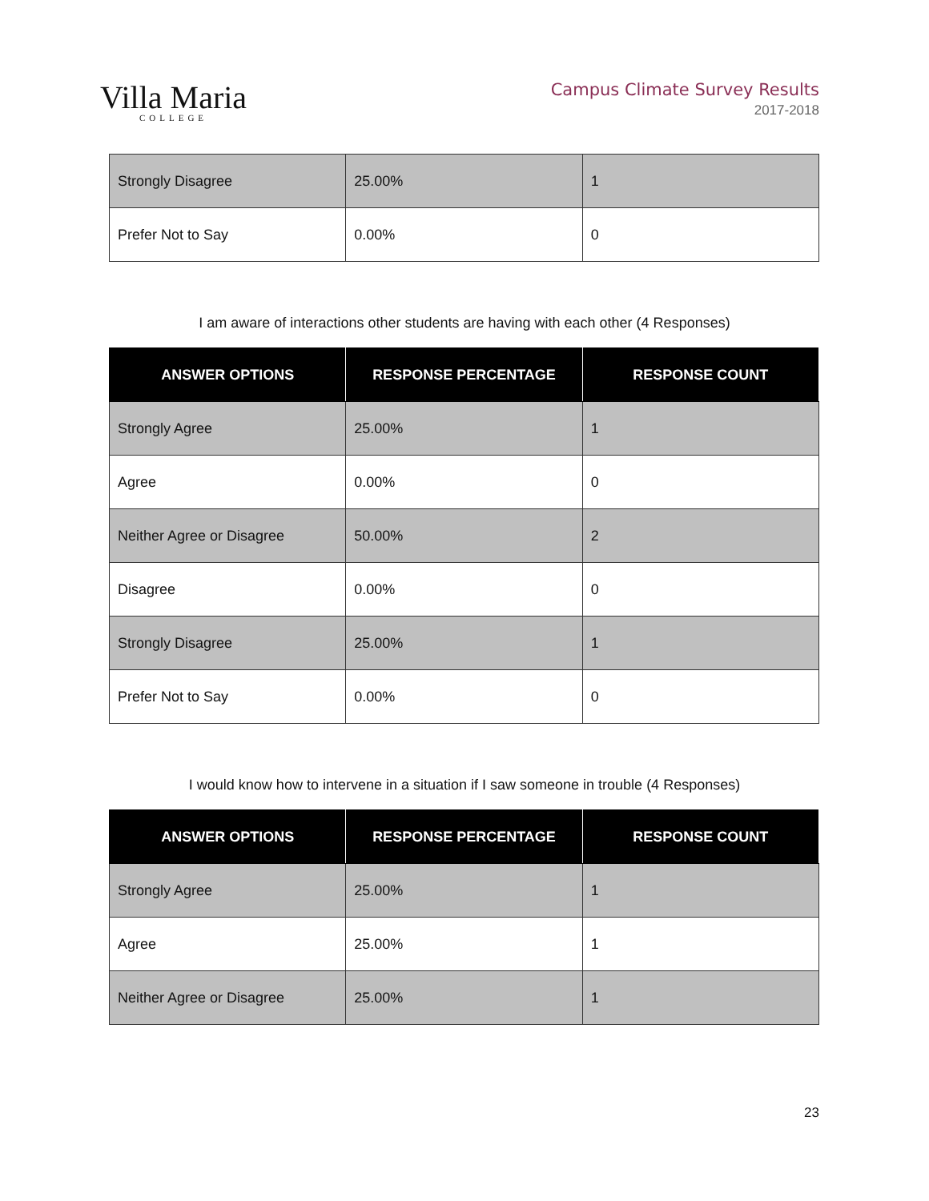Villa Maria
COLLEGE
Campus Climate Survey Results
2017-2018
| Strongly Disagree | 25.00% | 1 |
| Prefer Not to Say | 0.00% | 0 |
I am aware of interactions other students are having with each other (4 Responses)
| ANSWER OPTIONS | RESPONSE PERCENTAGE | RESPONSE COUNT |
| --- | --- | --- |
| Strongly Agree | 25.00% | 1 |
| Agree | 0.00% | 0 |
| Neither Agree or Disagree | 50.00% | 2 |
| Disagree | 0.00% | 0 |
| Strongly Disagree | 25.00% | 1 |
| Prefer Not to Say | 0.00% | 0 |
I would know how to intervene in a situation if I saw someone in trouble (4 Responses)
| ANSWER OPTIONS | RESPONSE PERCENTAGE | RESPONSE COUNT |
| --- | --- | --- |
| Strongly Agree | 25.00% | 1 |
| Agree | 25.00% | 1 |
| Neither Agree or Disagree | 25.00% | 1 |
23